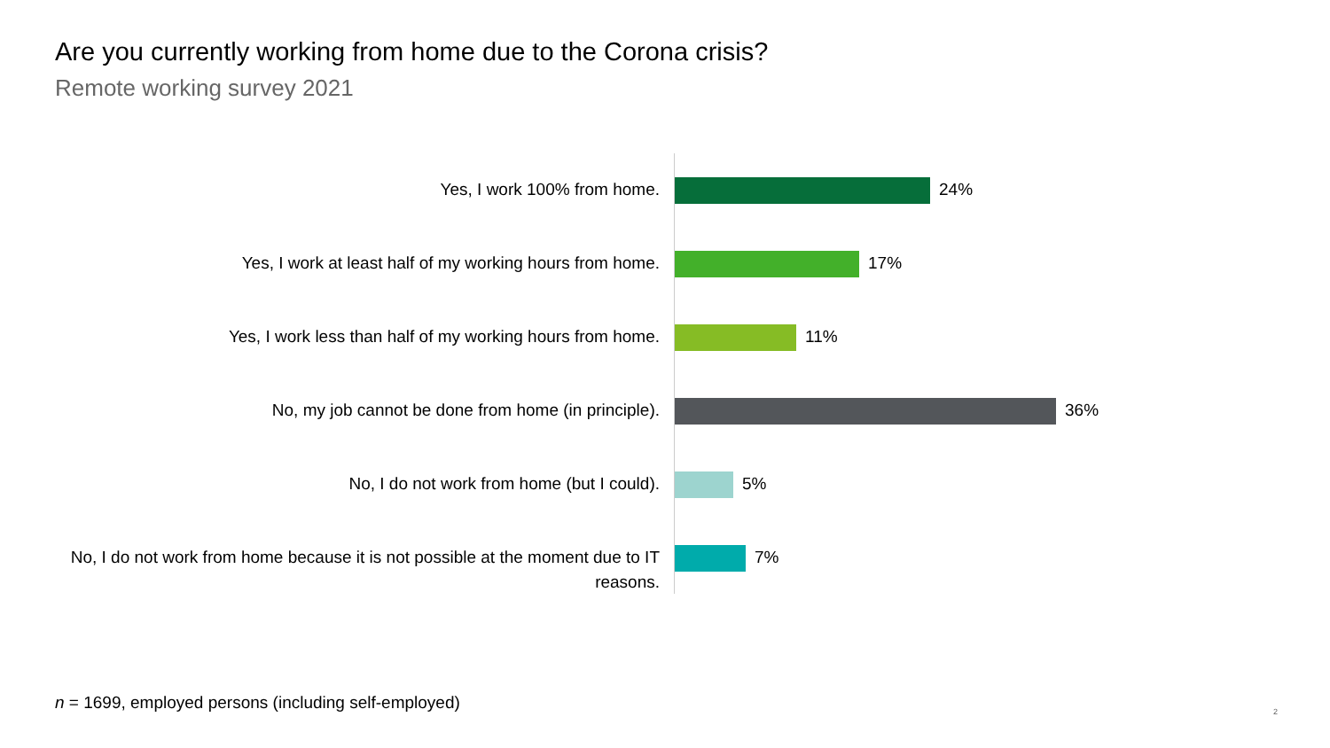Are you currently working from home due to the Corona crisis?
Remote working survey 2021
Yes, I work 100% from home.
24%
Yes, I work at least half of my working hours from home.
17%
Yes, I work less than half of my working hours from home.
11%
No, my job cannot be done from home (in principle).
36%
No, I do not work from home (but I could).
5%
No, I do not work from home because it is not possible at the moment due to IT reasons.
7%
n = 1699, employed persons (including self-employed)
2